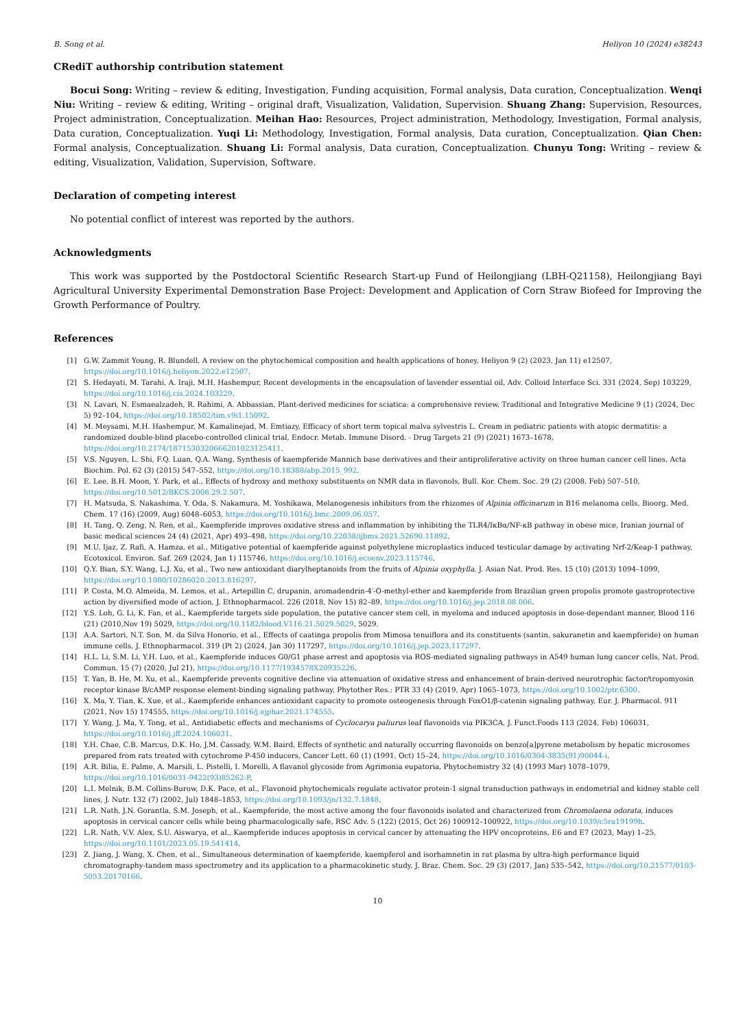B. Song et al. Heliyon 10 (2024) e38243
CRediT authorship contribution statement
Bocui Song: Writing – review & editing, Investigation, Funding acquisition, Formal analysis, Data curation, Conceptualization. Wenqi Niu: Writing – review & editing, Writing – original draft, Visualization, Validation, Supervision. Shuang Zhang: Supervision, Resources, Project administration, Conceptualization. Meihan Hao: Resources, Project administration, Methodology, Investigation, Formal analysis, Data curation, Conceptualization. Yuqi Li: Methodology, Investigation, Formal analysis, Data curation, Conceptualization. Qian Chen: Formal analysis, Conceptualization. Shuang Li: Formal analysis, Data curation, Conceptualization. Chunyu Tong: Writing – review & editing, Visualization, Validation, Supervision, Software.
Declaration of competing interest
No potential conflict of interest was reported by the authors.
Acknowledgments
This work was supported by the Postdoctoral Scientific Research Start-up Fund of Heilongjiang (LBH-Q21158), Heilongjiang Bayi Agricultural University Experimental Demonstration Base Project: Development and Application of Corn Straw Biofeed for Improving the Growth Performance of Poultry.
References
[1] G.W. Zammit Young, R. Blundell, A review on the phytochemical composition and health applications of honey, Heliyon 9 (2) (2023, Jan 11) e12507, https://doi.org/10.1016/j.heliyon.2022.e12507.
[2] S. Hedayati, M. Tarahi, A. Iraji, M.H. Hashempur, Recent developments in the encapsulation of lavender essential oil, Adv. Colloid Interface Sci. 331 (2024, Sep) 103229, https://doi.org/10.1016/j.cis.2024.103229.
[3] N. Lavari, N. Esmaealzadeh, R. Rahimi, A. Abbassian, Plant-derived medicines for sciatica: a comprehensive review, Traditional and Integrative Medicine 9 (1) (2024, Dec 5) 92–104, https://doi.org/10.18502/tim.v9i1.15092.
[4] M. Meysami, M.H. Hashempur, M. Kamalinejad, M. Emtiazy, Efficacy of short term topical malva sylvestris L. Cream in pediatric patients with atopic dermatitis: a randomized double-blind placebo-controlled clinical trial, Endocr. Metab. Immune Disord. - Drug Targets 21 (9) (2021) 1673–1678, https://doi.org/10.2174/1871530320666201023125411.
[5] V.S. Nguyen, L. Shi, F.Q. Luan, Q.A. Wang, Synthesis of kaempferide Mannich base derivatives and their antiproliferative activity on three human cancer cell lines, Acta Biochim. Pol. 62 (3) (2015) 547–552, https://doi.org/10.18388/abp.2015_992.
[6] E. Lee, B.H. Moon, Y. Park, et al., Effects of hydroxy and methoxy substituents on NMR data in flavonols, Bull. Kor. Chem. Soc. 29 (2) (2008, Feb) 507–510, https://doi.org/10.5012/BKCS.2008.29.2.507.
[7] H. Matsuda, S. Nakashima, Y. Oda, S. Nakamura, M. Yoshikawa, Melanogenesis inhibitors from the rhizomes of Alpinia officinarum in B16 melanoma cells, Bioorg. Med. Chem. 17 (16) (2009, Aug) 6048–6053, https://doi.org/10.1016/j.bmc.2009.06.057.
[8] H. Tang, Q. Zeng, N. Ren, et al., Kaempferide improves oxidative stress and inflammation by inhibiting the TLR4/IκBα/NF-κB pathway in obese mice, Iranian journal of basic medical sciences 24 (4) (2021, Apr) 493–498, https://doi.org/10.22038/ijbms.2021.52690.11892.
[9] M.U. Ijaz, Z. Rafi, A. Hamza, et al., Mitigative potential of kaempferide against polyethylene microplastics induced testicular damage by activating Nrf-2/Keap-1 pathway, Ecotoxicol. Environ. Saf. 269 (2024, Jan 1) 115746, https://doi.org/10.1016/j.ecoenv.2023.115746.
[10] Q.Y. Bian, S.Y. Wang, L.J. Xu, et al., Two new antioxidant diarylheptanoids from the fruits of Alpinia oxyphylla, J. Asian Nat. Prod. Res. 15 (10) (2013) 1094–1099, https://doi.org/10.1080/10286020.2013.816297.
[11] P. Costa, M.O. Almeida, M. Lemos, et al., Artepillin C, drupanin, aromadendrin-4′-O-methyl-ether and kaempferide from Brazilian green propolis promote gastroprotective action by diversified mode of action, J. Ethnopharmacol. 226 (2018, Nov 15) 82–89, https://doi.org/10.1016/j.jep.2018.08.006.
[12] Y.S. Loh, G. Li, K. Fan, et al., Kaempferide targets side population, the putative cancer stem cell, in myeloma and induced apoptosis in dose-dependant manner, Blood 116 (21) (2010,Nov 19) 5029, https://doi.org/10.1182/blood.V116.21.5029.5029, 5029.
[13] A.A. Sartori, N.T. Son, M. da Silva Honorio, et al., Effects of caatinga propolis from Mimosa tenuiflora and its constituents (santin, sakuranetin and kaempferide) on human immune cells, J. Ethnopharmacol. 319 (Pt 2) (2024, Jan 30) 117297, https://doi.org/10.1016/j.jep.2023.117297.
[14] H.L. Li, S.M. Li, Y.H. Luo, et al., Kaempferide induces G0/G1 phase arrest and apoptosis via ROS-mediated signaling pathways in A549 human lung cancer cells, Nat. Prod. Commun. 15 (7) (2020, Jul 21), https://doi.org/10.1177/1934578X20935226.
[15] T. Yan, B. He, M. Xu, et al., Kaempferide prevents cognitive decline via attenuation of oxidative stress and enhancement of brain-derived neurotrophic factor/tropomyosin receptor kinase B/cAMP response element-binding signaling pathway, Phytother Res.: PTR 33 (4) (2019, Apr) 1065–1073, https://doi.org/10.1002/ptr.6300.
[16] X. Ma, Y. Tian, K. Xue, et al., Kaempferide enhances antioxidant capacity to promote osteogenesis through FoxO1/β-catenin signaling pathway, Eur. J. Pharmacol. 911 (2021, Nov 15) 174555, https://doi.org/10.1016/j.ejphar.2021.174555.
[17] Y. Wang, J. Ma, Y. Tong, et al., Antidiabetic effects and mechanisms of Cyclocarya paliurus leaf flavonoids via PIK3CA, J. Funct.Foods 113 (2024, Feb) 106031, https://doi.org/10.1016/j.jff.2024.106031.
[18] Y.H. Chae, C.B. Marcus, D.K. Ho, J.M. Cassady, W.M. Baird, Effects of synthetic and naturally occurring flavonoids on benzo[a]pyrene metabolism by hepatic microsomes prepared from rats treated with cytochrome P-450 inducers, Cancer Lett. 60 (1) (1991, Oct) 15–24, https://doi.org/10.1016/0304-3835(91)90044-i.
[19] A.R. Bilia, E. Palme, A. Marsili, L. Pistelli, I. Morelli, A flavanol glycoside from Agrimonia eupatoria, Phytochemistry 32 (4) (1993 Mar) 1078–1079, https://doi.org/10.1016/0031-9422(93)85262-P.
[20] L.I. Melnik, B.M. Collins-Burow, D.K. Pace, et al., Flavonoid phytochemicals regulate activator protein-1 signal transduction pathways in endometrial and kidney stable cell lines, J. Nutr. 132 (7) (2002, Jul) 1848–1853, https://doi.org/10.1093/jn/132.7.1848.
[21] L.R. Nath, J.N. Gorantla, S.M. Joseph, et al., Kaempferide, the most active among the four flavonoids isolated and characterized from Chromolaena odorata, induces apoptosis in cervical cancer cells while being pharmacologically safe, RSC Adv. 5 (122) (2015, Oct 26) 100912–100922, https://doi.org/10.1039/c5ra19199h.
[22] L.R. Nath, V.V. Alex, S.U. Aiswarya, et al., Kaempferide induces apoptosis in cervical cancer by attenuating the HPV oncoproteins, E6 and E7 (2023, May) 1–25, https://doi.org/10.1101/2023.05.19.541414.
[23] Z. Jiang, J. Wang, X. Chen, et al., Simultaneous determination of kaempferide, kaempferol and isorhamnetin in rat plasma by ultra-high performance liquid chromatography-tandem mass spectrometry and its application to a pharmacokinetic study, J. Braz. Chem. Soc. 29 (3) (2017, Jan) 535–542, https://doi.org/10.21577/0103-5053.20170166.
10